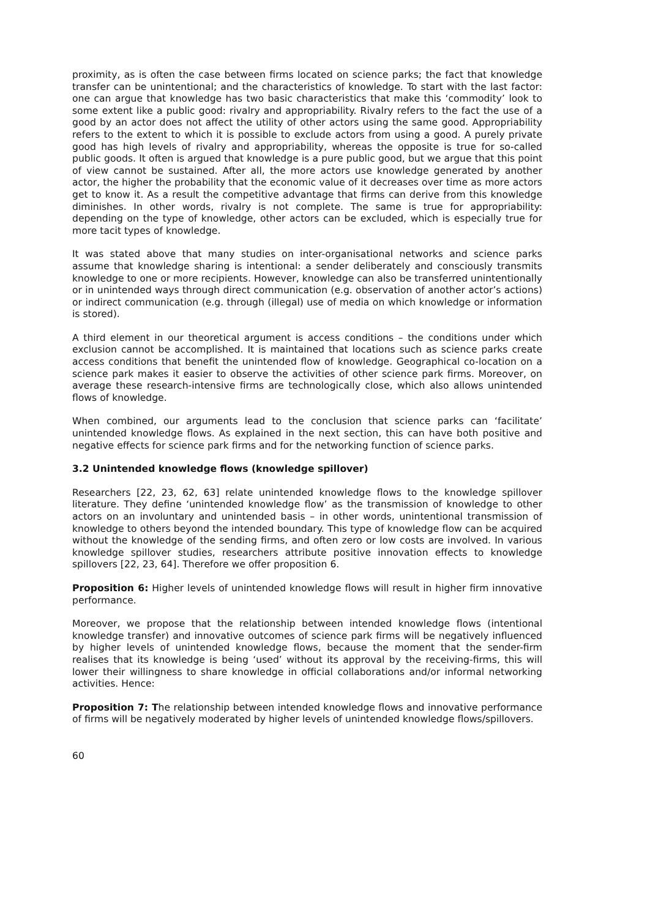proximity, as is often the case between firms located on science parks; the fact that knowledge transfer can be unintentional; and the characteristics of knowledge. To start with the last factor: one can argue that knowledge has two basic characteristics that make this ‘commodity’ look to some extent like a public good: rivalry and appropriability. Rivalry refers to the fact the use of a good by an actor does not affect the utility of other actors using the same good. Appropriability refers to the extent to which it is possible to exclude actors from using a good. A purely private good has high levels of rivalry and appropriability, whereas the opposite is true for so-called public goods. It often is argued that knowledge is a pure public good, but we argue that this point of view cannot be sustained. After all, the more actors use knowledge generated by another actor, the higher the probability that the economic value of it decreases over time as more actors get to know it. As a result the competitive advantage that firms can derive from this knowledge diminishes. In other words, rivalry is not complete. The same is true for appropriability: depending on the type of knowledge, other actors can be excluded, which is especially true for more tacit types of knowledge.
It was stated above that many studies on inter-organisational networks and science parks assume that knowledge sharing is intentional: a sender deliberately and consciously transmits knowledge to one or more recipients. However, knowledge can also be transferred unintentionally or in unintended ways through direct communication (e.g. observation of another actor’s actions) or indirect communication (e.g. through (illegal) use of media on which knowledge or information is stored).
A third element in our theoretical argument is access conditions – the conditions under which exclusion cannot be accomplished. It is maintained that locations such as science parks create access conditions that benefit the unintended flow of knowledge. Geographical co-location on a science park makes it easier to observe the activities of other science park firms. Moreover, on average these research-intensive firms are technologically close, which also allows unintended flows of knowledge.
When combined, our arguments lead to the conclusion that science parks can ‘facilitate’ unintended knowledge flows. As explained in the next section, this can have both positive and negative effects for science park firms and for the networking function of science parks.
3.2 Unintended knowledge flows (knowledge spillover)
Researchers [22, 23, 62, 63] relate unintended knowledge flows to the knowledge spillover literature. They define ‘unintended knowledge flow’ as the transmission of knowledge to other actors on an involuntary and unintended basis – in other words, unintentional transmission of knowledge to others beyond the intended boundary. This type of knowledge flow can be acquired without the knowledge of the sending firms, and often zero or low costs are involved. In various knowledge spillover studies, researchers attribute positive innovation effects to knowledge spillovers [22, 23, 64]. Therefore we offer proposition 6.
Proposition 6: Higher levels of unintended knowledge flows will result in higher firm innovative performance.
Moreover, we propose that the relationship between intended knowledge flows (intentional knowledge transfer) and innovative outcomes of science park firms will be negatively influenced by higher levels of unintended knowledge flows, because the moment that the sender-firm realises that its knowledge is being ‘used’ without its approval by the receiving-firms, this will lower their willingness to share knowledge in official collaborations and/or informal networking activities. Hence:
Proposition 7: The relationship between intended knowledge flows and innovative performance of firms will be negatively moderated by higher levels of unintended knowledge flows/spillovers.
60